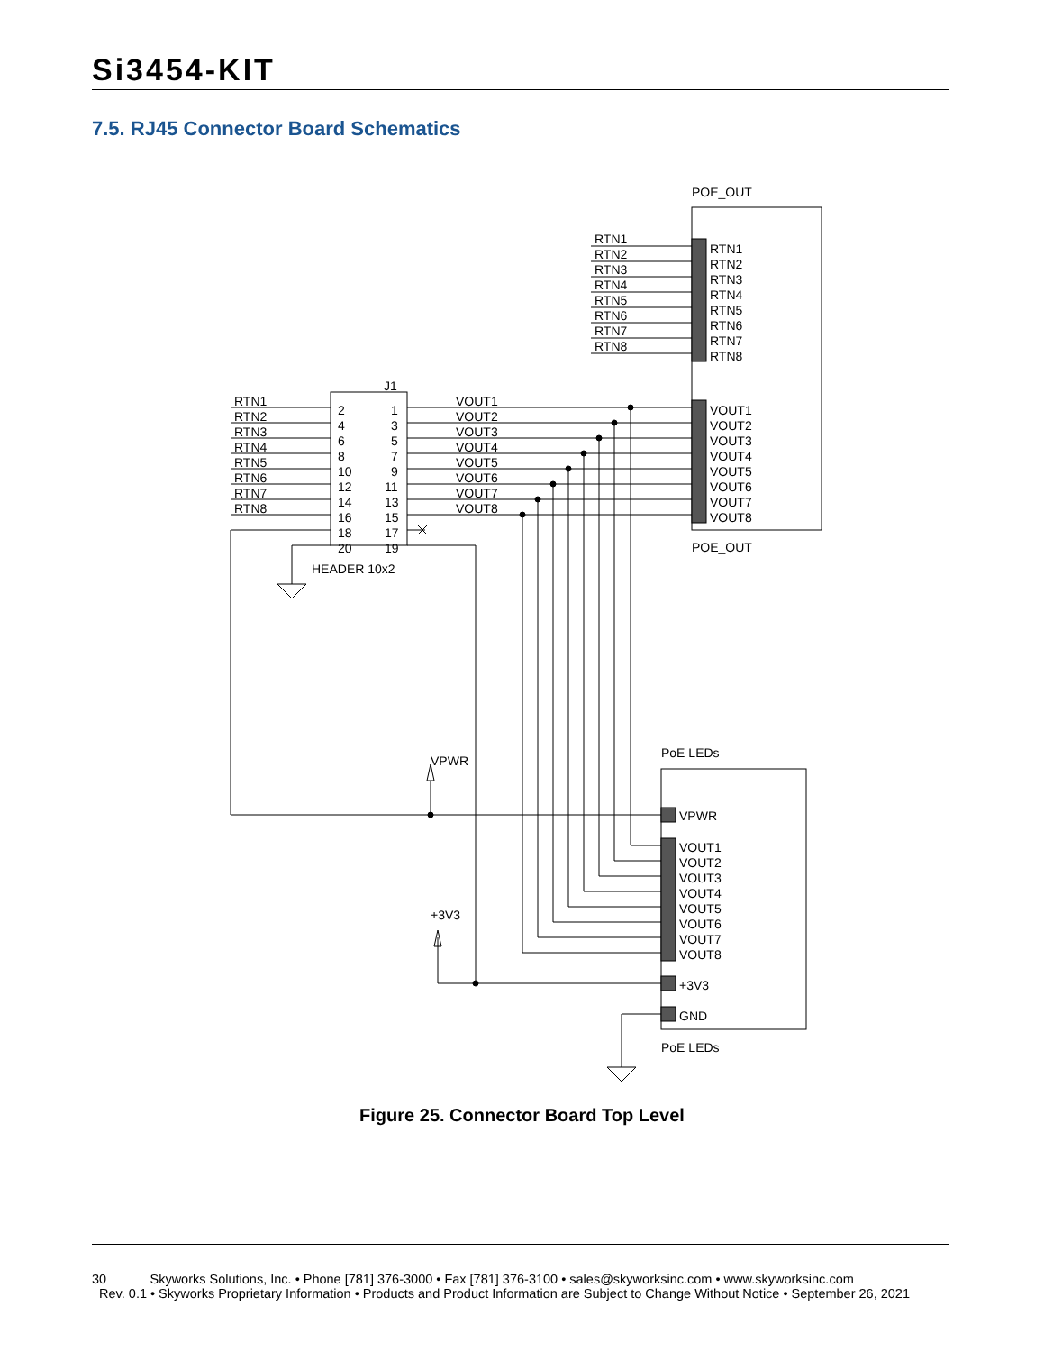Si3454-KIT
7.5. RJ45 Connector Board Schematics
POE_OUT
POE_OUT
J1
HEADER 10x2
PoE LEDs
PoE LEDs
VPWR
+3V3
RTN1
RTN1
RTN2
RTN2
RTN3
RTN3
RTN4
RTN4
RTN5
RTN5
RTN6
RTN6
RTN7
RTN7
RTN8
RTN8
RTN1
2
1
VOUT1
VOUT1
RTN2
4
3
VOUT2
VOUT2
RTN3
6
5
VOUT3
VOUT3
RTN4
8
7
VOUT4
VOUT4
RTN5
10
9
VOUT5
VOUT5
RTN6
12
11
VOUT6
VOUT6
RTN7
14
13
VOUT7
VOUT7
RTN8
16
15
VOUT8
VOUT8
18
17
20
19
VPWR
VOUT1
VOUT2
VOUT3
VOUT4
VOUT5
VOUT6
VOUT7
VOUT8
+3V3
GND
Figure 25. Connector Board Top Level
30 Skyworks Solutions, Inc. • Phone [781] 376-3000 • Fax [781] 376-3100 • sales@skyworksinc.com • www.skyworksinc.com
Rev. 0.1 • Skyworks Proprietary Information • Products and Product Information are Subject to Change Without Notice • September 26, 2021